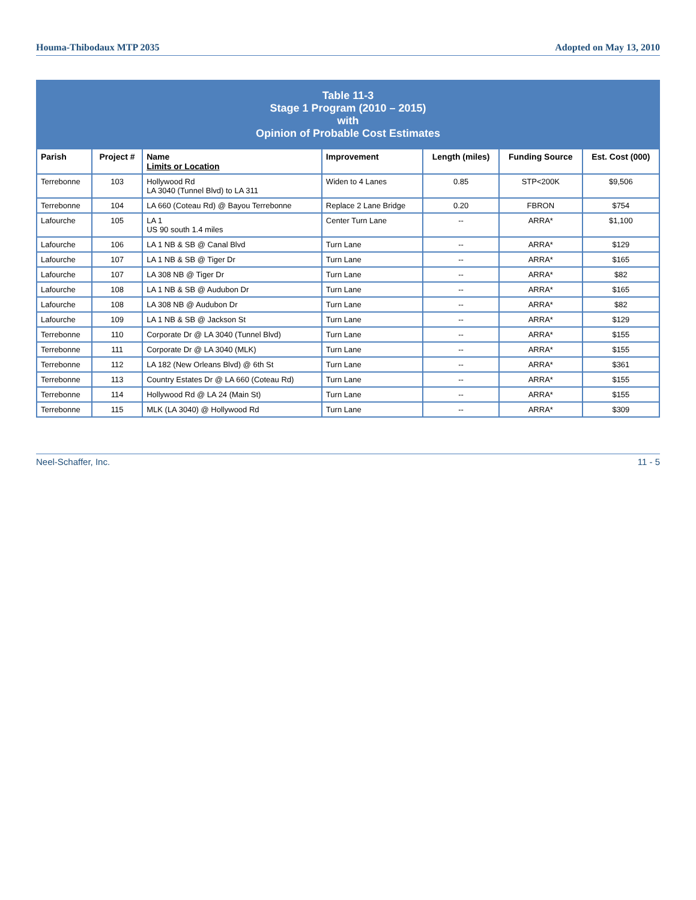Houma-Thibodaux MTP 2035 Adopted on May 13, 2010
| Table 11-3 Stage 1 Program (2010 – 2015) with Opinion of Probable Cost Estimates | | | | | | |
| Parish | Project # | Name Limits or Location | Improvement | Length (miles) | Funding Source | Est. Cost (000) |
| Terrebonne | 103 | Hollywood Rd LA 3040 (Tunnel Blvd) to LA 311 | Widen to 4 Lanes | 0.85 | STP<200K | $9,506 |
| Terrebonne | 104 | LA 660 (Coteau Rd) @ Bayou Terrebonne | Replace 2 Lane Bridge | 0.20 | FBRON | $754 |
| Lafourche | 105 | LA 1 US 90 south 1.4 miles | Center Turn Lane | -- | ARRA* | $1,100 |
| Lafourche | 106 | LA 1 NB & SB @ Canal Blvd | Turn Lane | -- | ARRA* | $129 |
| Lafourche | 107 | LA 1 NB & SB @ Tiger Dr | Turn Lane | -- | ARRA* | $165 |
| Lafourche | 107 | LA 308 NB @ Tiger Dr | Turn Lane | -- | ARRA* | $82 |
| Lafourche | 108 | LA 1 NB & SB @ Audubon Dr | Turn Lane | -- | ARRA* | $165 |
| Lafourche | 108 | LA 308 NB @ Audubon Dr | Turn Lane | -- | ARRA* | $82 |
| Lafourche | 109 | LA 1 NB & SB @ Jackson St | Turn Lane | -- | ARRA* | $129 |
| Terrebonne | 110 | Corporate Dr @ LA 3040 (Tunnel Blvd) | Turn Lane | -- | ARRA* | $155 |
| Terrebonne | 111 | Corporate Dr @ LA 3040 (MLK) | Turn Lane | -- | ARRA* | $155 |
| Terrebonne | 112 | LA 182 (New Orleans Blvd) @ 6th St | Turn Lane | -- | ARRA* | $361 |
| Terrebonne | 113 | Country Estates Dr @ LA 660 (Coteau Rd) | Turn Lane | -- | ARRA* | $155 |
| Terrebonne | 114 | Hollywood Rd @ LA 24 (Main St) | Turn Lane | -- | ARRA* | $155 |
| Terrebonne | 115 | MLK (LA 3040) @ Hollywood Rd | Turn Lane | -- | ARRA* | $309 |
Neel-Schaffer, Inc. 11 - 5